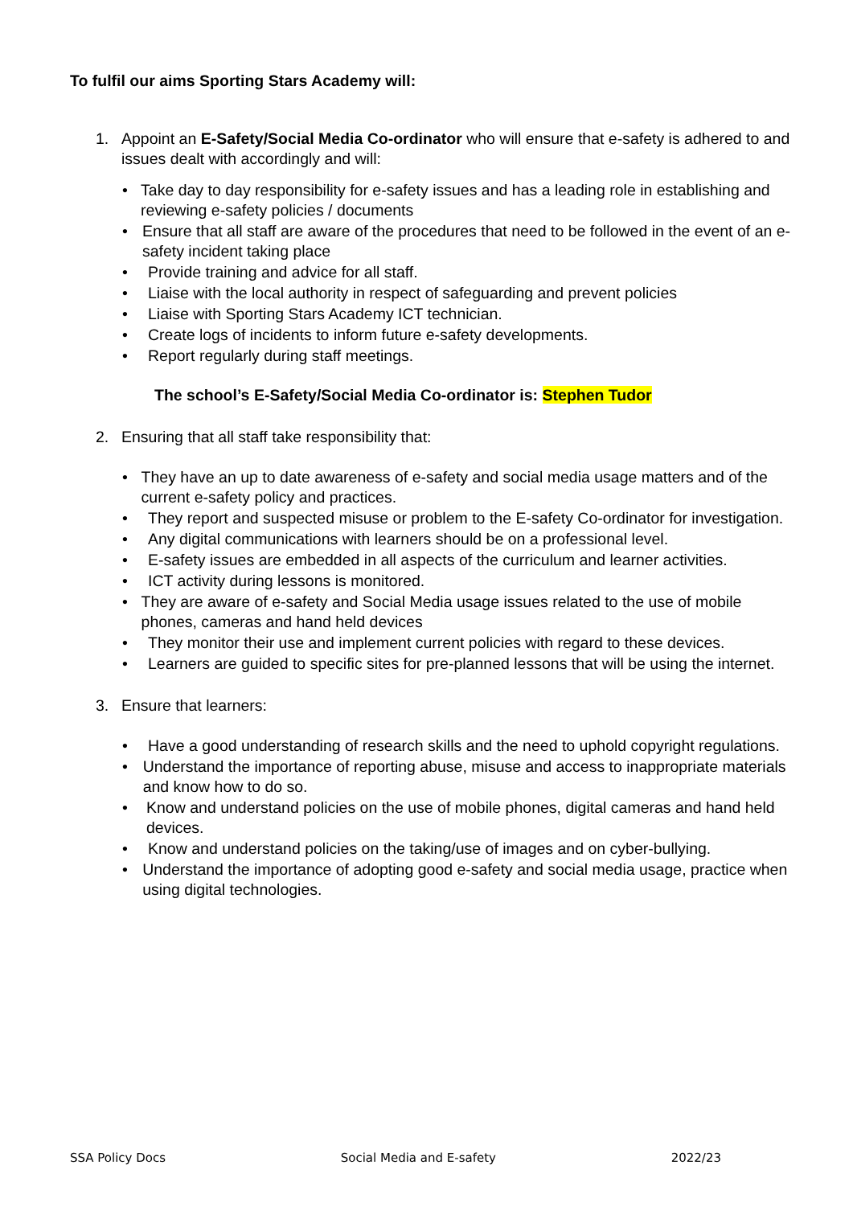To fulfil our aims Sporting Stars Academy will:
1. Appoint an E-Safety/Social Media Co-ordinator who will ensure that e-safety is adhered to and issues dealt with accordingly and will:
• Take day to day responsibility for e-safety issues and has a leading role in establishing and reviewing e-safety policies / documents
• Ensure that all staff are aware of the procedures that need to be followed in the event of an e-safety incident taking place
• Provide training and advice for all staff.
• Liaise with the local authority in respect of safeguarding and prevent policies
• Liaise with Sporting Stars Academy ICT technician.
• Create logs of incidents to inform future e-safety developments.
• Report regularly during staff meetings.
The school’s E-Safety/Social Media Co-ordinator is: Stephen Tudor
2. Ensuring that all staff take responsibility that:
• They have an up to date awareness of e-safety and social media usage matters and of the current e-safety policy and practices.
• They report and suspected misuse or problem to the E-safety Co-ordinator for investigation.
• Any digital communications with learners should be on a professional level.
• E-safety issues are embedded in all aspects of the curriculum and learner activities.
• ICT activity during lessons is monitored.
• They are aware of e-safety and Social Media usage issues related to the use of mobile phones, cameras and hand held devices
• They monitor their use and implement current policies with regard to these devices.
• Learners are guided to specific sites for pre-planned lessons that will be using the internet.
3. Ensure that learners:
• Have a good understanding of research skills and the need to uphold copyright regulations.
• Understand the importance of reporting abuse, misuse and access to inappropriate materials and know how to do so.
• Know and understand policies on the use of mobile phones, digital cameras and hand held devices.
• Know and understand policies on the taking/use of images and on cyber-bullying.
• Understand the importance of adopting good e-safety and social media usage, practice when using digital technologies.
SSA Policy Docs Social Media and E-safety 2022/23